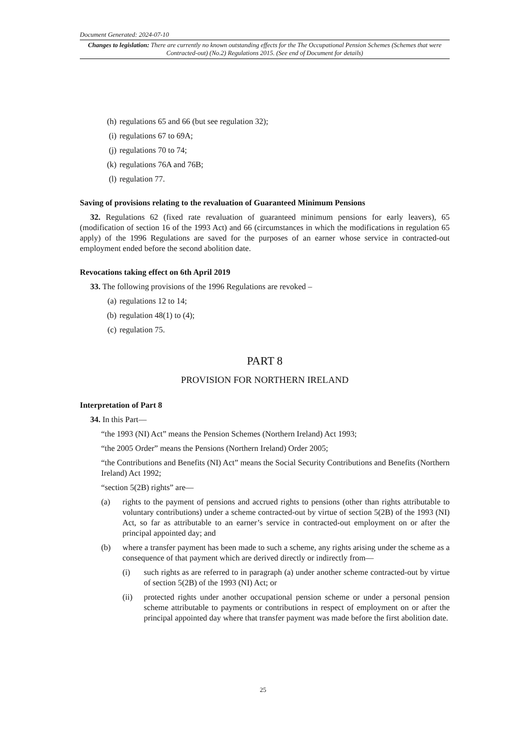Document Generated: 2024-07-10
Changes to legislation: There are currently no known outstanding effects for the The Occupational Pension Schemes (Schemes that were Contracted-out) (No.2) Regulations 2015. (See end of Document for details)
(h) regulations 65 and 66 (but see regulation 32);
(i) regulations 67 to 69A;
(j) regulations 70 to 74;
(k) regulations 76A and 76B;
(l) regulation 77.
Saving of provisions relating to the revaluation of Guaranteed Minimum Pensions
32. Regulations 62 (fixed rate revaluation of guaranteed minimum pensions for early leavers), 65 (modification of section 16 of the 1993 Act) and 66 (circumstances in which the modifications in regulation 65 apply) of the 1996 Regulations are saved for the purposes of an earner whose service in contracted-out employment ended before the second abolition date.
Revocations taking effect on 6th April 2019
33. The following provisions of the 1996 Regulations are revoked –
(a) regulations 12 to 14;
(b) regulation 48(1) to (4);
(c) regulation 75.
PART 8
PROVISION FOR NORTHERN IRELAND
Interpretation of Part 8
34. In this Part—
“the 1993 (NI) Act” means the Pension Schemes (Northern Ireland) Act 1993;
“the 2005 Order” means the Pensions (Northern Ireland) Order 2005;
“the Contributions and Benefits (NI) Act” means the Social Security Contributions and Benefits (Northern Ireland) Act 1992;
“section 5(2B) rights” are—
(a) rights to the payment of pensions and accrued rights to pensions (other than rights attributable to voluntary contributions) under a scheme contracted-out by virtue of section 5(2B) of the 1993 (NI) Act, so far as attributable to an earner’s service in contracted-out employment on or after the principal appointed day; and
(b) where a transfer payment has been made to such a scheme, any rights arising under the scheme as a consequence of that payment which are derived directly or indirectly from—
(i) such rights as are referred to in paragraph (a) under another scheme contracted-out by virtue of section 5(2B) of the 1993 (NI) Act; or
(ii) protected rights under another occupational pension scheme or under a personal pension scheme attributable to payments or contributions in respect of employment on or after the principal appointed day where that transfer payment was made before the first abolition date.
25